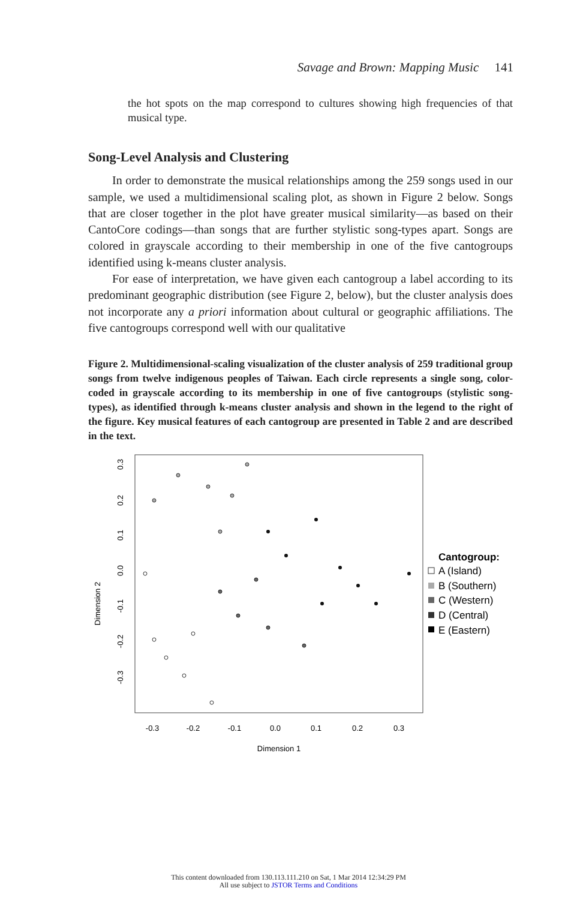Savage and Brown: Mapping Music 141
the hot spots on the map correspond to cultures showing high frequencies of that musical type.
Song-Level Analysis and Clustering
In order to demonstrate the musical relationships among the 259 songs used in our sample, we used a multidimensional scaling plot, as shown in Figure 2 below. Songs that are closer together in the plot have greater musical similarity—as based on their CantoCore codings—than songs that are further stylistic song-types apart. Songs are colored in grayscale according to their membership in one of the five cantogroups identified using k-means cluster analysis.
For ease of interpretation, we have given each cantogroup a label according to its predominant geographic distribution (see Figure 2, below), but the cluster analysis does not incorporate any a priori information about cultural or geographic affiliations. The five cantogroups correspond well with our qualitative
Figure 2. Multidimensional-scaling visualization of the cluster analysis of 259 traditional group songs from twelve indigenous peoples of Taiwan. Each circle represents a single song, color-coded in grayscale according to its membership in one of five cantogroups (stylistic song-types), as identified through k-means cluster analysis and shown in the legend to the right of the figure. Key musical features of each cantogroup are presented in Table 2 and are described in the text.
Dimension 2
-0.3
-0.2
-0.1
0.0
0.1
0.2
0.3
Dimension 1
0.3
0.2
0.1
0.0
-0.1
-0.2
-0.3
Cantogroup:
A (Island)
B (Southern)
C (Western)
D (Central)
E (Eastern)
This content downloaded from 130.113.111.210 on Sat, 1 Mar 2014 12:34:29 PM
All use subject to JSTOR Terms and Conditions